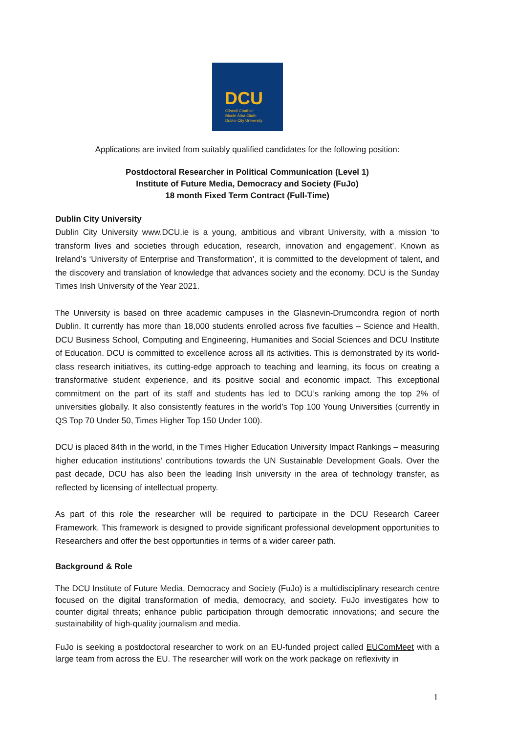DCU
Ollscoil Chathair
Bhaile Átha Cliath
Dublin City University
Applications are invited from suitably qualified candidates for the following position:
Postdoctoral Researcher in Political Communication (Level 1)
Institute of Future Media, Democracy and Society (FuJo)
18 month Fixed Term Contract (Full-Time)
Dublin City University
Dublin City University www.DCU.ie is a young, ambitious and vibrant University, with a mission ‘to transform lives and societies through education, research, innovation and engagement’. Known as Ireland’s ‘University of Enterprise and Transformation’, it is committed to the development of talent, and the discovery and translation of knowledge that advances society and the economy. DCU is the Sunday Times Irish University of the Year 2021.
The University is based on three academic campuses in the Glasnevin-Drumcondra region of north Dublin. It currently has more than 18,000 students enrolled across five faculties – Science and Health, DCU Business School, Computing and Engineering, Humanities and Social Sciences and DCU Institute of Education. DCU is committed to excellence across all its activities. This is demonstrated by its world-class research initiatives, its cutting-edge approach to teaching and learning, its focus on creating a transformative student experience, and its positive social and economic impact. This exceptional commitment on the part of its staff and students has led to DCU’s ranking among the top 2% of universities globally. It also consistently features in the world’s Top 100 Young Universities (currently in QS Top 70 Under 50, Times Higher Top 150 Under 100).
DCU is placed 84th in the world, in the Times Higher Education University Impact Rankings – measuring higher education institutions’ contributions towards the UN Sustainable Development Goals. Over the past decade, DCU has also been the leading Irish university in the area of technology transfer, as reflected by licensing of intellectual property.
As part of this role the researcher will be required to participate in the DCU Research Career Framework. This framework is designed to provide significant professional development opportunities to Researchers and offer the best opportunities in terms of a wider career path.
Background & Role
The DCU Institute of Future Media, Democracy and Society (FuJo) is a multidisciplinary research centre focused on the digital transformation of media, democracy, and society. FuJo investigates how to counter digital threats; enhance public participation through democratic innovations; and secure the sustainability of high-quality journalism and media.
FuJo is seeking a postdoctoral researcher to work on an EU-funded project called EUComMeet with a large team from across the EU. The researcher will work on the work package on reflexivity in
1